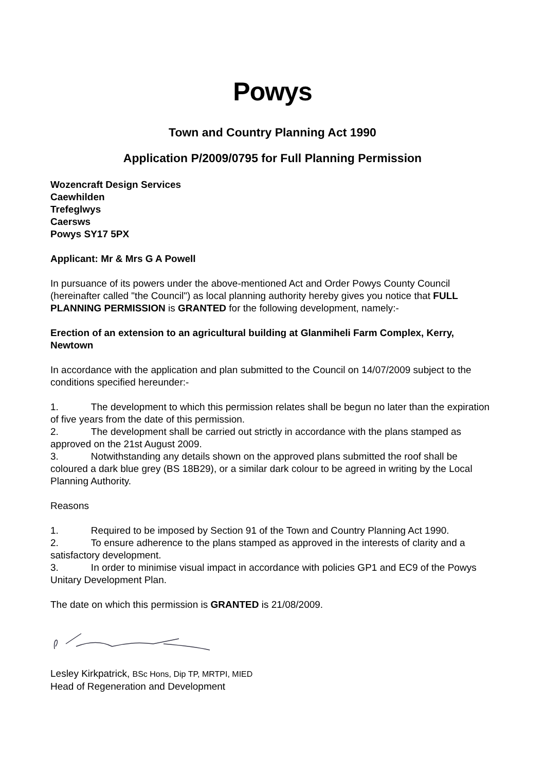Powys
Town and Country Planning Act 1990
Application P/2009/0795 for Full Planning Permission
Wozencraft Design Services
Caewhilden
Trefeglwys
Caersws
Powys SY17 5PX
Applicant: Mr & Mrs G A Powell
In pursuance of its powers under the above-mentioned Act and Order Powys County Council (hereinafter called "the Council") as local planning authority hereby gives you notice that FULL PLANNING PERMISSION is GRANTED for the following development, namely:-
Erection of an extension to an agricultural building at Glanmiheli Farm Complex, Kerry, Newtown
In accordance with the application and plan submitted to the Council on 14/07/2009 subject to the conditions specified hereunder:-
1. The development to which this permission relates shall be begun no later than the expiration of five years from the date of this permission.
2. The development shall be carried out strictly in accordance with the plans stamped as approved on the 21st August 2009.
3. Notwithstanding any details shown on the approved plans submitted the roof shall be coloured a dark blue grey (BS 18B29), or a similar dark colour to be agreed in writing by the Local Planning Authority.
Reasons
1. Required to be imposed by Section 91 of the Town and Country Planning Act 1990.
2. To ensure adherence to the plans stamped as approved in the interests of clarity and a satisfactory development.
3. In order to minimise visual impact in accordance with policies GP1 and EC9 of the Powys Unitary Development Plan.
The date on which this permission is GRANTED is 21/08/2009.
Lesley Kirkpatrick, BSc Hons, Dip TP, MRTPI, MIED
Head of Regeneration and Development